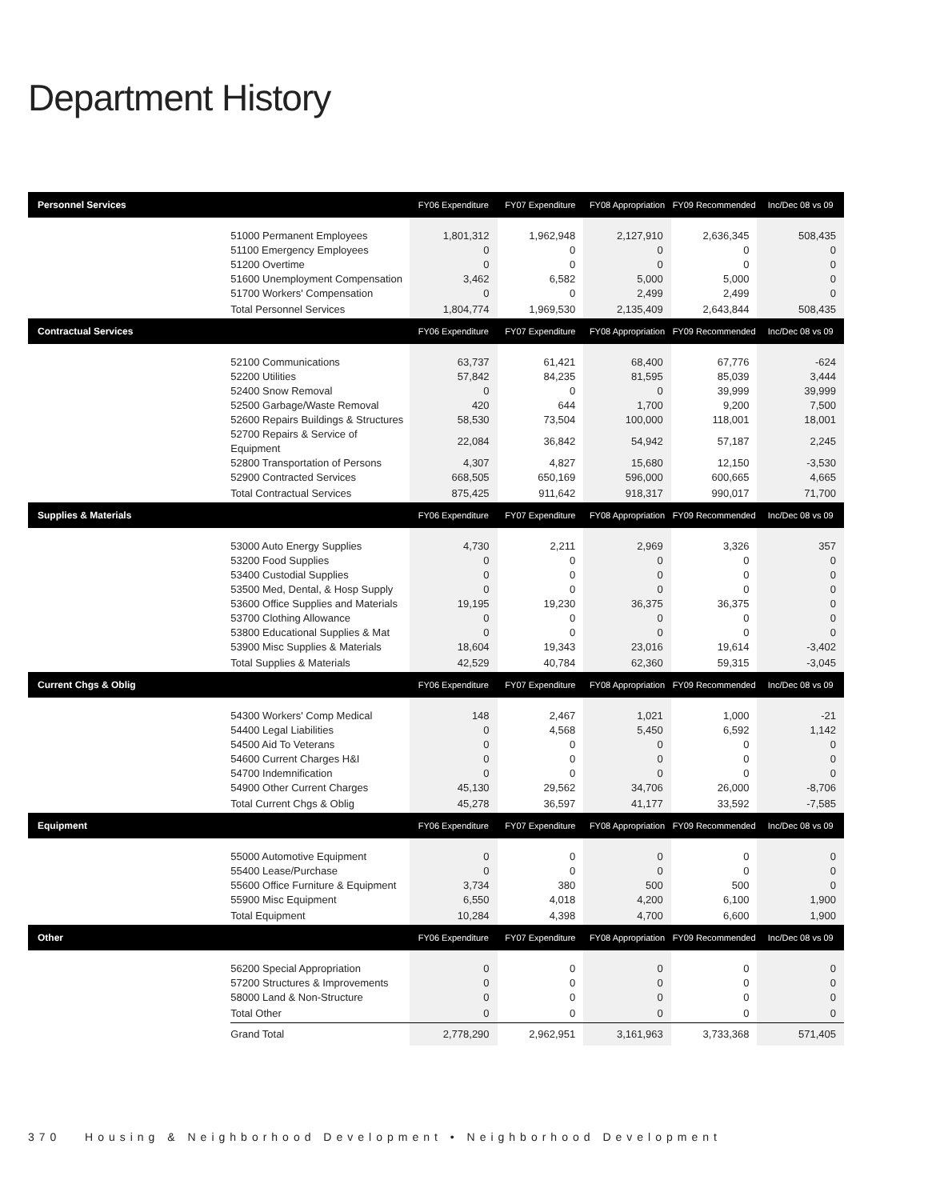Department History
| Personnel Services | | FY06 Expenditure | FY07 Expenditure | FY08 Appropriation | FY09 Recommended | Inc/Dec 08 vs 09 |
| --- | --- | --- | --- | --- | --- | --- |
| | 51000 Permanent Employees | 1,801,312 | 1,962,948 | 2,127,910 | 2,636,345 | 508,435 |
| | 51100 Emergency Employees | 0 | 0 | 0 | 0 | 0 |
| | 51200 Overtime | 0 | 0 | 0 | 0 | 0 |
| | 51600 Unemployment Compensation | 3,462 | 6,582 | 5,000 | 5,000 | 0 |
| | 51700 Workers' Compensation | 0 | 0 | 2,499 | 2,499 | 0 |
| | Total Personnel Services | 1,804,774 | 1,969,530 | 2,135,409 | 2,643,844 | 508,435 |
| Contractual Services | | FY06 Expenditure | FY07 Expenditure | FY08 Appropriation | FY09 Recommended | Inc/Dec 08 vs 09 |
| | 52100 Communications | 63,737 | 61,421 | 68,400 | 67,776 | -624 |
| | 52200 Utilities | 57,842 | 84,235 | 81,595 | 85,039 | 3,444 |
| | 52400 Snow Removal | 0 | 0 | 0 | 39,999 | 39,999 |
| | 52500 Garbage/Waste Removal | 420 | 644 | 1,700 | 9,200 | 7,500 |
| | 52600 Repairs Buildings & Structures | 58,530 | 73,504 | 100,000 | 118,001 | 18,001 |
| | 52700 Repairs & Service of Equipment | 22,084 | 36,842 | 54,942 | 57,187 | 2,245 |
| | 52800 Transportation of Persons | 4,307 | 4,827 | 15,680 | 12,150 | -3,530 |
| | 52900 Contracted Services | 668,505 | 650,169 | 596,000 | 600,665 | 4,665 |
| | Total Contractual Services | 875,425 | 911,642 | 918,317 | 990,017 | 71,700 |
| Supplies & Materials | | FY06 Expenditure | FY07 Expenditure | FY08 Appropriation | FY09 Recommended | Inc/Dec 08 vs 09 |
| | 53000 Auto Energy Supplies | 4,730 | 2,211 | 2,969 | 3,326 | 357 |
| | 53200 Food Supplies | 0 | 0 | 0 | 0 | 0 |
| | 53400 Custodial Supplies | 0 | 0 | 0 | 0 | 0 |
| | 53500 Med, Dental, & Hosp Supply | 0 | 0 | 0 | 0 | 0 |
| | 53600 Office Supplies and Materials | 19,195 | 19,230 | 36,375 | 36,375 | 0 |
| | 53700 Clothing Allowance | 0 | 0 | 0 | 0 | 0 |
| | 53800 Educational Supplies & Mat | 0 | 0 | 0 | 0 | 0 |
| | 53900 Misc Supplies & Materials | 18,604 | 19,343 | 23,016 | 19,614 | -3,402 |
| | Total Supplies & Materials | 42,529 | 40,784 | 62,360 | 59,315 | -3,045 |
| Current Chgs & Oblig | | FY06 Expenditure | FY07 Expenditure | FY08 Appropriation | FY09 Recommended | Inc/Dec 08 vs 09 |
| | 54300 Workers' Comp Medical | 148 | 2,467 | 1,021 | 1,000 | -21 |
| | 54400 Legal Liabilities | 0 | 4,568 | 5,450 | 6,592 | 1,142 |
| | 54500 Aid To Veterans | 0 | 0 | 0 | 0 | 0 |
| | 54600 Current Charges H&I | 0 | 0 | 0 | 0 | 0 |
| | 54700 Indemnification | 0 | 0 | 0 | 0 | 0 |
| | 54900 Other Current Charges | 45,130 | 29,562 | 34,706 | 26,000 | -8,706 |
| | Total Current Chgs & Oblig | 45,278 | 36,597 | 41,177 | 33,592 | -7,585 |
| Equipment | | FY06 Expenditure | FY07 Expenditure | FY08 Appropriation | FY09 Recommended | Inc/Dec 08 vs 09 |
| | 55000 Automotive Equipment | 0 | 0 | 0 | 0 | 0 |
| | 55400 Lease/Purchase | 0 | 0 | 0 | 0 | 0 |
| | 55600 Office Furniture & Equipment | 3,734 | 380 | 500 | 500 | 0 |
| | 55900 Misc Equipment | 6,550 | 4,018 | 4,200 | 6,100 | 1,900 |
| | Total Equipment | 10,284 | 4,398 | 4,700 | 6,600 | 1,900 |
| Other | | FY06 Expenditure | FY07 Expenditure | FY08 Appropriation | FY09 Recommended | Inc/Dec 08 vs 09 |
| | 56200 Special Appropriation | 0 | 0 | 0 | 0 | 0 |
| | 57200 Structures & Improvements | 0 | 0 | 0 | 0 | 0 |
| | 58000 Land & Non-Structure | 0 | 0 | 0 | 0 | 0 |
| | Total Other | 0 | 0 | 0 | 0 | 0 |
| | Grand Total | 2,778,290 | 2,962,951 | 3,161,963 | 3,733,368 | 571,405 |
370 Housing & Neighborhood Development • Neighborhood Development